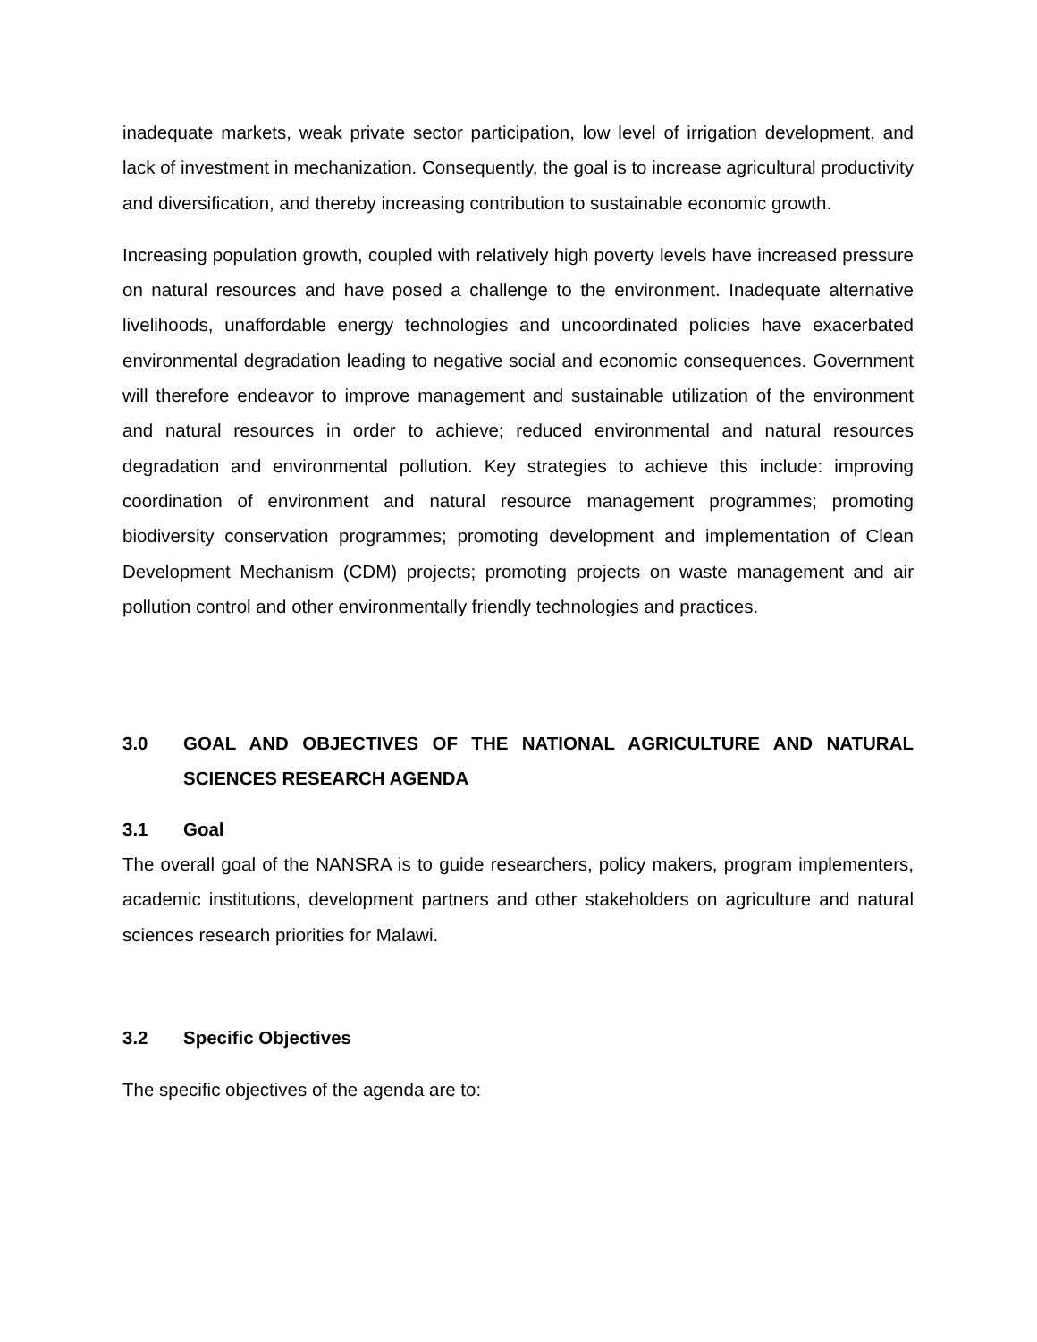inadequate markets, weak private sector participation, low level of irrigation development, and lack of investment in mechanization. Consequently, the goal is to increase agricultural productivity and diversification, and thereby increasing contribution to sustainable economic growth.
Increasing population growth, coupled with relatively high poverty levels have increased pressure on natural resources and have posed a challenge to the environment. Inadequate alternative livelihoods, unaffordable energy technologies and uncoordinated policies have exacerbated environmental degradation leading to negative social and economic consequences. Government will therefore endeavor to improve management and sustainable utilization of the environment and natural resources in order to achieve; reduced environmental and natural resources degradation and environmental pollution. Key strategies to achieve this include: improving coordination of environment and natural resource management programmes; promoting biodiversity conservation programmes; promoting development and implementation of Clean Development Mechanism (CDM) projects; promoting projects on waste management and air pollution control and other environmentally friendly technologies and practices.
3.0 GOAL AND OBJECTIVES OF THE NATIONAL AGRICULTURE AND NATURAL SCIENCES RESEARCH AGENDA
3.1 Goal
The overall goal of the NANSRA is to guide researchers, policy makers, program implementers, academic institutions, development partners and other stakeholders on agriculture and natural sciences research priorities for Malawi.
3.2 Specific Objectives
The specific objectives of the agenda are to: